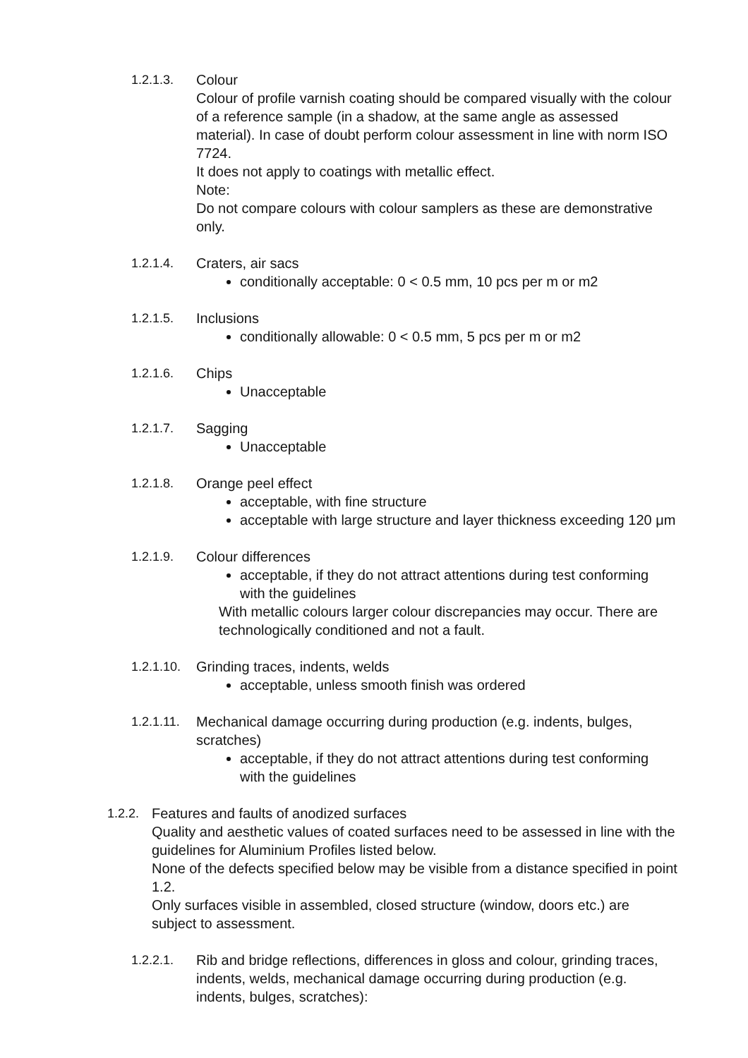1.2.1.3. Colour
Colour of profile varnish coating should be compared visually with the colour of a reference sample (in a shadow, at the same angle as assessed material). In case of doubt perform colour assessment in line with norm ISO 7724.
It does not apply to coatings with metallic effect.
Note:
Do not compare colours with colour samplers as these are demonstrative only.
1.2.1.4. Craters, air sacs
conditionally acceptable: 0 < 0.5 mm, 10 pcs per m or m2
1.2.1.5. Inclusions
conditionally allowable: 0 < 0.5 mm, 5 pcs per m or m2
1.2.1.6. Chips
Unacceptable
1.2.1.7. Sagging
Unacceptable
1.2.1.8. Orange peel effect
acceptable, with fine structure
acceptable with large structure and layer thickness exceeding 120 μm
1.2.1.9. Colour differences
acceptable, if they do not attract attentions during test conforming with the guidelines
With metallic colours larger colour discrepancies may occur. There are technologically conditioned and not a fault.
1.2.1.10.
Grinding traces, indents, welds
acceptable, unless smooth finish was ordered
1.2.1.11.
Mechanical damage occurring during production (e.g. indents, bulges, scratches)
acceptable, if they do not attract attentions during test conforming with the guidelines
1.2.2.
Features and faults of anodized surfaces
Quality and aesthetic values of coated surfaces need to be assessed in line with the guidelines for Aluminium Profiles listed below.
None of the defects specified below may be visible from a distance specified in point 1.2.
Only surfaces visible in assembled, closed structure (window, doors etc.) are subject to assessment.
1.2.2.1. Rib and bridge reflections, differences in gloss and colour, grinding traces, indents, welds, mechanical damage occurring during production (e.g. indents, bulges, scratches):